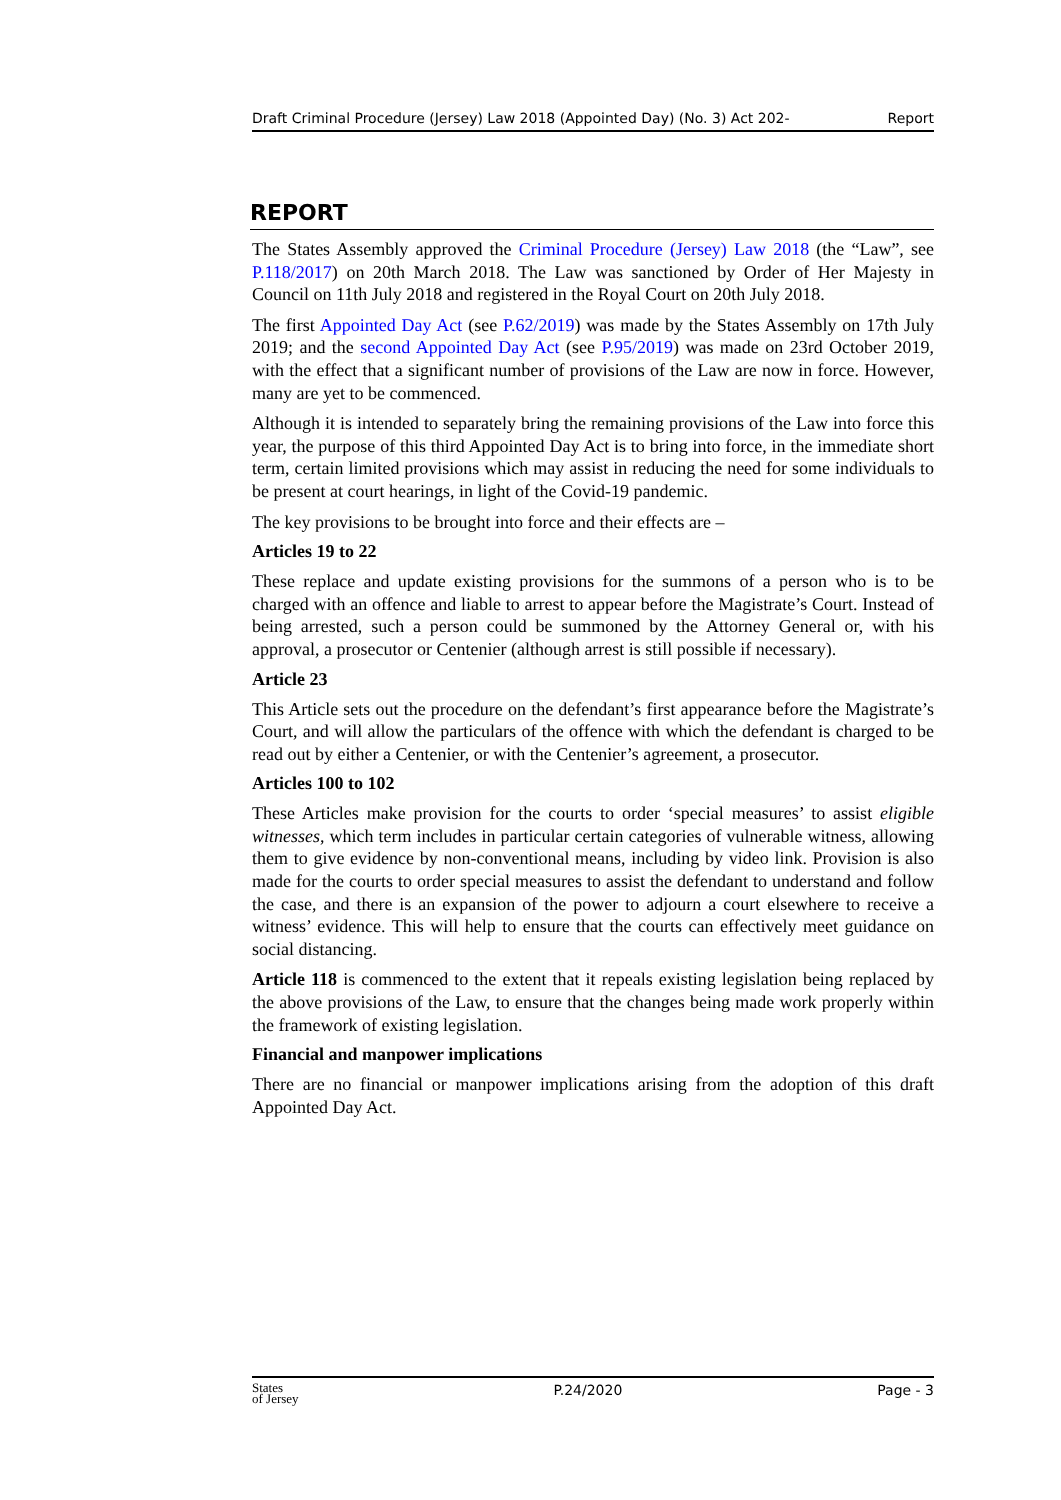Draft Criminal Procedure (Jersey) Law 2018 (Appointed Day) (No. 3) Act 202- Report
REPORT
The States Assembly approved the Criminal Procedure (Jersey) Law 2018 (the “Law”, see P.118/2017) on 20th March 2018. The Law was sanctioned by Order of Her Majesty in Council on 11th July 2018 and registered in the Royal Court on 20th July 2018.
The first Appointed Day Act (see P.62/2019) was made by the States Assembly on 17th July 2019; and the second Appointed Day Act (see P.95/2019) was made on 23rd October 2019, with the effect that a significant number of provisions of the Law are now in force. However, many are yet to be commenced.
Although it is intended to separately bring the remaining provisions of the Law into force this year, the purpose of this third Appointed Day Act is to bring into force, in the immediate short term, certain limited provisions which may assist in reducing the need for some individuals to be present at court hearings, in light of the Covid-19 pandemic.
The key provisions to be brought into force and their effects are –
Articles 19 to 22
These replace and update existing provisions for the summons of a person who is to be charged with an offence and liable to arrest to appear before the Magistrate’s Court. Instead of being arrested, such a person could be summoned by the Attorney General or, with his approval, a prosecutor or Centenier (although arrest is still possible if necessary).
Article 23
This Article sets out the procedure on the defendant’s first appearance before the Magistrate’s Court, and will allow the particulars of the offence with which the defendant is charged to be read out by either a Centenier, or with the Centenier’s agreement, a prosecutor.
Articles 100 to 102
These Articles make provision for the courts to order ‘special measures’ to assist eligible witnesses, which term includes in particular certain categories of vulnerable witness, allowing them to give evidence by non-conventional means, including by video link. Provision is also made for the courts to order special measures to assist the defendant to understand and follow the case, and there is an expansion of the power to adjourn a court elsewhere to receive a witness’ evidence. This will help to ensure that the courts can effectively meet guidance on social distancing.
Article 118 is commenced to the extent that it repeals existing legislation being replaced by the above provisions of the Law, to ensure that the changes being made work properly within the framework of existing legislation.
Financial and manpower implications
There are no financial or manpower implications arising from the adoption of this draft Appointed Day Act.
States
of Jersey P.24/2020 Page - 3